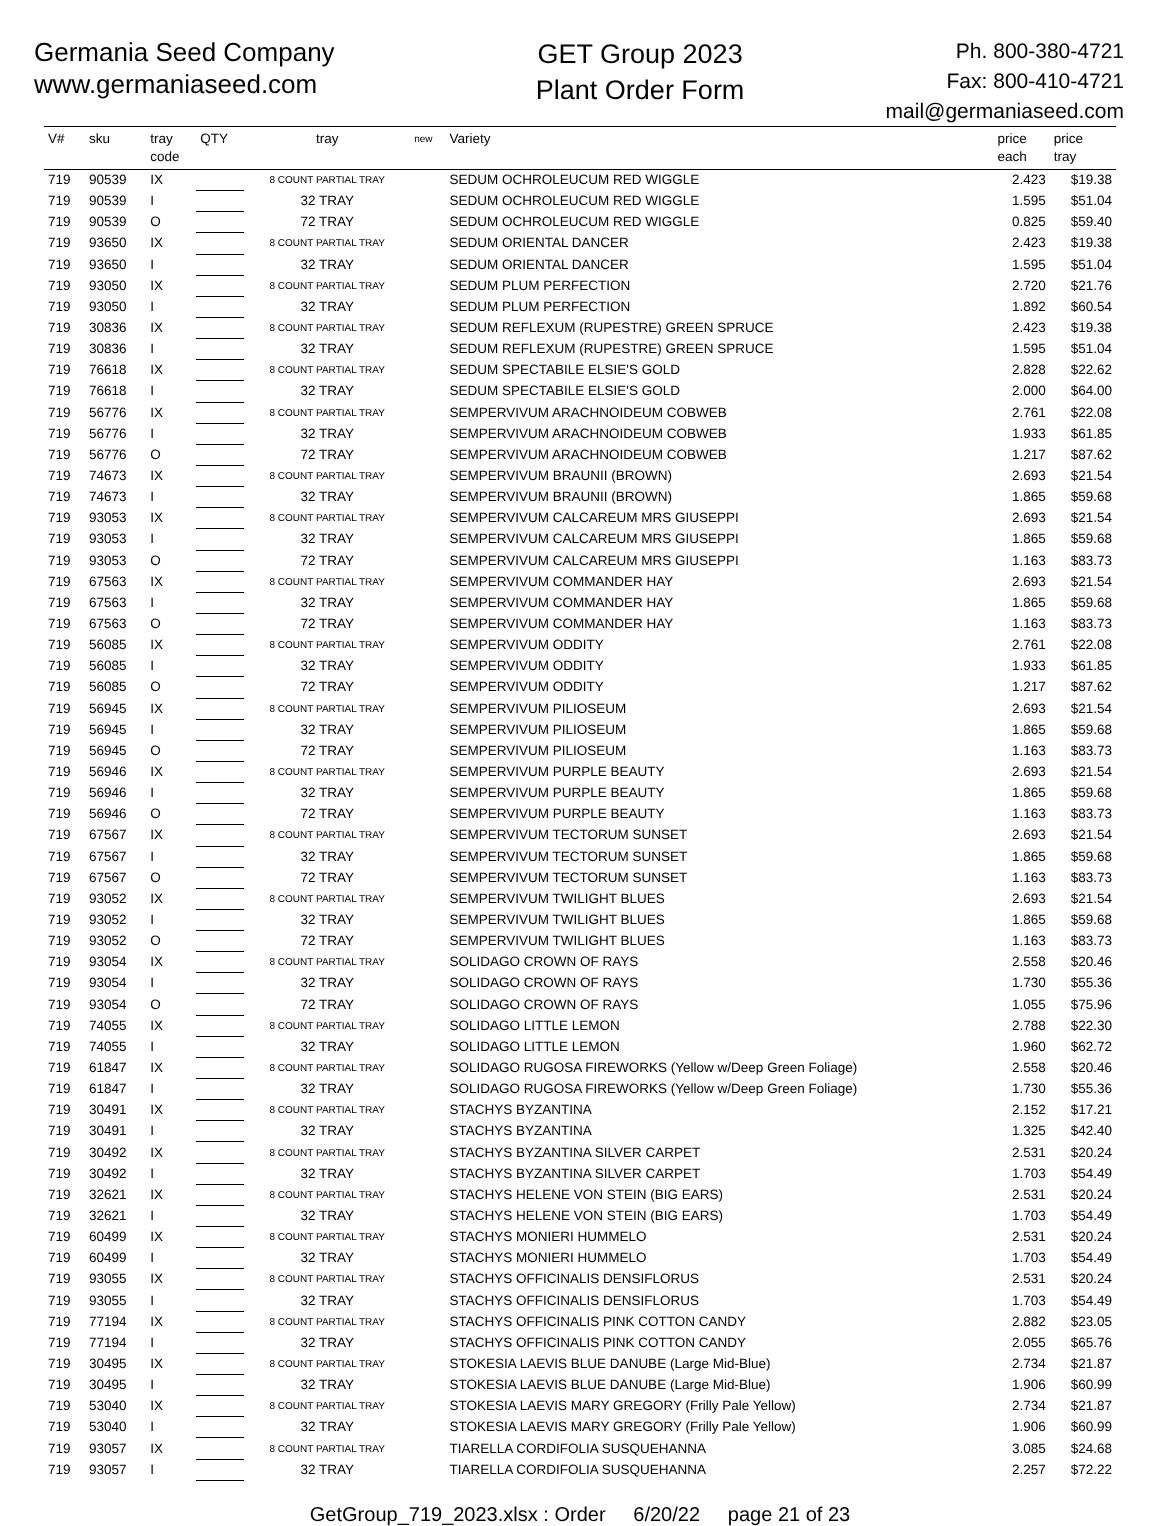Germania Seed Company
www.germaniaseed.com
GET Group 2023
Plant Order Form
Ph. 800-380-4721
Fax: 800-410-4721
mail@germaniaseed.com
| V# | sku | tray code | QTY | tray | new | Variety | price each | price tray |
| --- | --- | --- | --- | --- | --- | --- | --- | --- |
| 719 | 90539 | IX | | 8 COUNT PARTIAL TRAY | | SEDUM OCHROLEUCUM RED WIGGLE | 2.423 | $19.38 |
| 719 | 90539 | I | | 32 TRAY | | SEDUM OCHROLEUCUM RED WIGGLE | 1.595 | $51.04 |
| 719 | 90539 | O | | 72 TRAY | | SEDUM OCHROLEUCUM RED WIGGLE | 0.825 | $59.40 |
| 719 | 93650 | IX | | 8 COUNT PARTIAL TRAY | | SEDUM ORIENTAL DANCER | 2.423 | $19.38 |
| 719 | 93650 | I | | 32 TRAY | | SEDUM ORIENTAL DANCER | 1.595 | $51.04 |
| 719 | 93050 | IX | | 8 COUNT PARTIAL TRAY | | SEDUM PLUM PERFECTION | 2.720 | $21.76 |
| 719 | 93050 | I | | 32 TRAY | | SEDUM PLUM PERFECTION | 1.892 | $60.54 |
| 719 | 30836 | IX | | 8 COUNT PARTIAL TRAY | | SEDUM REFLEXUM (RUPESTRE) GREEN SPRUCE | 2.423 | $19.38 |
| 719 | 30836 | I | | 32 TRAY | | SEDUM REFLEXUM (RUPESTRE) GREEN SPRUCE | 1.595 | $51.04 |
| 719 | 76618 | IX | | 8 COUNT PARTIAL TRAY | | SEDUM SPECTABILE ELSIE'S GOLD | 2.828 | $22.62 |
| 719 | 76618 | I | | 32 TRAY | | SEDUM SPECTABILE ELSIE'S GOLD | 2.000 | $64.00 |
| 719 | 56776 | IX | | 8 COUNT PARTIAL TRAY | | SEMPERVIVUM ARACHNOIDEUM COBWEB | 2.761 | $22.08 |
| 719 | 56776 | I | | 32 TRAY | | SEMPERVIVUM ARACHNOIDEUM COBWEB | 1.933 | $61.85 |
| 719 | 56776 | O | | 72 TRAY | | SEMPERVIVUM ARACHNOIDEUM COBWEB | 1.217 | $87.62 |
| 719 | 74673 | IX | | 8 COUNT PARTIAL TRAY | | SEMPERVIVUM BRAUNII (BROWN) | 2.693 | $21.54 |
| 719 | 74673 | I | | 32 TRAY | | SEMPERVIVUM BRAUNII (BROWN) | 1.865 | $59.68 |
| 719 | 93053 | IX | | 8 COUNT PARTIAL TRAY | | SEMPERVIVUM CALCAREUM MRS GIUSEPPI | 2.693 | $21.54 |
| 719 | 93053 | I | | 32 TRAY | | SEMPERVIVUM CALCAREUM MRS GIUSEPPI | 1.865 | $59.68 |
| 719 | 93053 | O | | 72 TRAY | | SEMPERVIVUM CALCAREUM MRS GIUSEPPI | 1.163 | $83.73 |
| 719 | 67563 | IX | | 8 COUNT PARTIAL TRAY | | SEMPERVIVUM COMMANDER HAY | 2.693 | $21.54 |
| 719 | 67563 | I | | 32 TRAY | | SEMPERVIVUM COMMANDER HAY | 1.865 | $59.68 |
| 719 | 67563 | O | | 72 TRAY | | SEMPERVIVUM COMMANDER HAY | 1.163 | $83.73 |
| 719 | 56085 | IX | | 8 COUNT PARTIAL TRAY | | SEMPERVIVUM ODDITY | 2.761 | $22.08 |
| 719 | 56085 | I | | 32 TRAY | | SEMPERVIVUM ODDITY | 1.933 | $61.85 |
| 719 | 56085 | O | | 72 TRAY | | SEMPERVIVUM ODDITY | 1.217 | $87.62 |
| 719 | 56945 | IX | | 8 COUNT PARTIAL TRAY | | SEMPERVIVUM PILIOSEUM | 2.693 | $21.54 |
| 719 | 56945 | I | | 32 TRAY | | SEMPERVIVUM PILIOSEUM | 1.865 | $59.68 |
| 719 | 56945 | O | | 72 TRAY | | SEMPERVIVUM PILIOSEUM | 1.163 | $83.73 |
| 719 | 56946 | IX | | 8 COUNT PARTIAL TRAY | | SEMPERVIVUM PURPLE BEAUTY | 2.693 | $21.54 |
| 719 | 56946 | I | | 32 TRAY | | SEMPERVIVUM PURPLE BEAUTY | 1.865 | $59.68 |
| 719 | 56946 | O | | 72 TRAY | | SEMPERVIVUM PURPLE BEAUTY | 1.163 | $83.73 |
| 719 | 67567 | IX | | 8 COUNT PARTIAL TRAY | | SEMPERVIVUM TECTORUM SUNSET | 2.693 | $21.54 |
| 719 | 67567 | I | | 32 TRAY | | SEMPERVIVUM TECTORUM SUNSET | 1.865 | $59.68 |
| 719 | 67567 | O | | 72 TRAY | | SEMPERVIVUM TECTORUM SUNSET | 1.163 | $83.73 |
| 719 | 93052 | IX | | 8 COUNT PARTIAL TRAY | | SEMPERVIVUM TWILIGHT BLUES | 2.693 | $21.54 |
| 719 | 93052 | I | | 32 TRAY | | SEMPERVIVUM TWILIGHT BLUES | 1.865 | $59.68 |
| 719 | 93052 | O | | 72 TRAY | | SEMPERVIVUM TWILIGHT BLUES | 1.163 | $83.73 |
| 719 | 93054 | IX | | 8 COUNT PARTIAL TRAY | | SOLIDAGO CROWN OF RAYS | 2.558 | $20.46 |
| 719 | 93054 | I | | 32 TRAY | | SOLIDAGO CROWN OF RAYS | 1.730 | $55.36 |
| 719 | 93054 | O | | 72 TRAY | | SOLIDAGO CROWN OF RAYS | 1.055 | $75.96 |
| 719 | 74055 | IX | | 8 COUNT PARTIAL TRAY | | SOLIDAGO LITTLE LEMON | 2.788 | $22.30 |
| 719 | 74055 | I | | 32 TRAY | | SOLIDAGO LITTLE LEMON | 1.960 | $62.72 |
| 719 | 61847 | IX | | 8 COUNT PARTIAL TRAY | | SOLIDAGO RUGOSA FIREWORKS (Yellow w/Deep Green Foliage) | 2.558 | $20.46 |
| 719 | 61847 | I | | 32 TRAY | | SOLIDAGO RUGOSA FIREWORKS (Yellow w/Deep Green Foliage) | 1.730 | $55.36 |
| 719 | 30491 | IX | | 8 COUNT PARTIAL TRAY | | STACHYS BYZANTINA | 2.152 | $17.21 |
| 719 | 30491 | I | | 32 TRAY | | STACHYS BYZANTINA | 1.325 | $42.40 |
| 719 | 30492 | IX | | 8 COUNT PARTIAL TRAY | | STACHYS BYZANTINA SILVER CARPET | 2.531 | $20.24 |
| 719 | 30492 | I | | 32 TRAY | | STACHYS BYZANTINA SILVER CARPET | 1.703 | $54.49 |
| 719 | 32621 | IX | | 8 COUNT PARTIAL TRAY | | STACHYS HELENE VON STEIN (BIG EARS) | 2.531 | $20.24 |
| 719 | 32621 | I | | 32 TRAY | | STACHYS HELENE VON STEIN (BIG EARS) | 1.703 | $54.49 |
| 719 | 60499 | IX | | 8 COUNT PARTIAL TRAY | | STACHYS MONIERI HUMMELO | 2.531 | $20.24 |
| 719 | 60499 | I | | 32 TRAY | | STACHYS MONIERI HUMMELO | 1.703 | $54.49 |
| 719 | 93055 | IX | | 8 COUNT PARTIAL TRAY | | STACHYS OFFICINALIS DENSIFLORUS | 2.531 | $20.24 |
| 719 | 93055 | I | | 32 TRAY | | STACHYS OFFICINALIS DENSIFLORUS | 1.703 | $54.49 |
| 719 | 77194 | IX | | 8 COUNT PARTIAL TRAY | | STACHYS OFFICINALIS PINK COTTON CANDY | 2.882 | $23.05 |
| 719 | 77194 | I | | 32 TRAY | | STACHYS OFFICINALIS PINK COTTON CANDY | 2.055 | $65.76 |
| 719 | 30495 | IX | | 8 COUNT PARTIAL TRAY | | STOKESIA LAEVIS BLUE DANUBE (Large Mid-Blue) | 2.734 | $21.87 |
| 719 | 30495 | I | | 32 TRAY | | STOKESIA LAEVIS BLUE DANUBE (Large Mid-Blue) | 1.906 | $60.99 |
| 719 | 53040 | IX | | 8 COUNT PARTIAL TRAY | | STOKESIA LAEVIS MARY GREGORY (Frilly Pale Yellow) | 2.734 | $21.87 |
| 719 | 53040 | I | | 32 TRAY | | STOKESIA LAEVIS MARY GREGORY (Frilly Pale Yellow) | 1.906 | $60.99 |
| 719 | 93057 | IX | | 8 COUNT PARTIAL TRAY | | TIARELLA CORDIFOLIA SUSQUEHANNA | 3.085 | $24.68 |
| 719 | 93057 | I | | 32 TRAY | | TIARELLA CORDIFOLIA SUSQUEHANNA | 2.257 | $72.22 |
GetGroup_719_2023.xlsx : Order 6/20/22 page 21 of 23